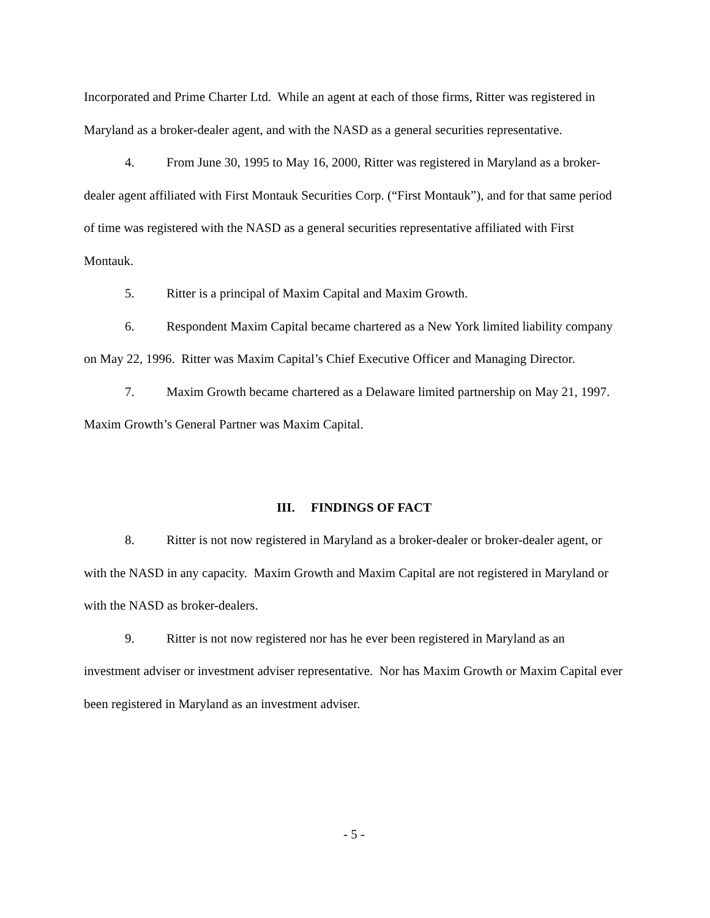Incorporated and Prime Charter Ltd. While an agent at each of those firms, Ritter was registered in Maryland as a broker-dealer agent, and with the NASD as a general securities representative.
4. From June 30, 1995 to May 16, 2000, Ritter was registered in Maryland as a broker-dealer agent affiliated with First Montauk Securities Corp. (“First Montauk”), and for that same period of time was registered with the NASD as a general securities representative affiliated with First Montauk.
5. Ritter is a principal of Maxim Capital and Maxim Growth.
6. Respondent Maxim Capital became chartered as a New York limited liability company on May 22, 1996. Ritter was Maxim Capital’s Chief Executive Officer and Managing Director.
7. Maxim Growth became chartered as a Delaware limited partnership on May 21, 1997. Maxim Growth’s General Partner was Maxim Capital.
III. FINDINGS OF FACT
8. Ritter is not now registered in Maryland as a broker-dealer or broker-dealer agent, or with the NASD in any capacity. Maxim Growth and Maxim Capital are not registered in Maryland or with the NASD as broker-dealers.
9. Ritter is not now registered nor has he ever been registered in Maryland as an investment adviser or investment adviser representative. Nor has Maxim Growth or Maxim Capital ever been registered in Maryland as an investment adviser.
- 5 -